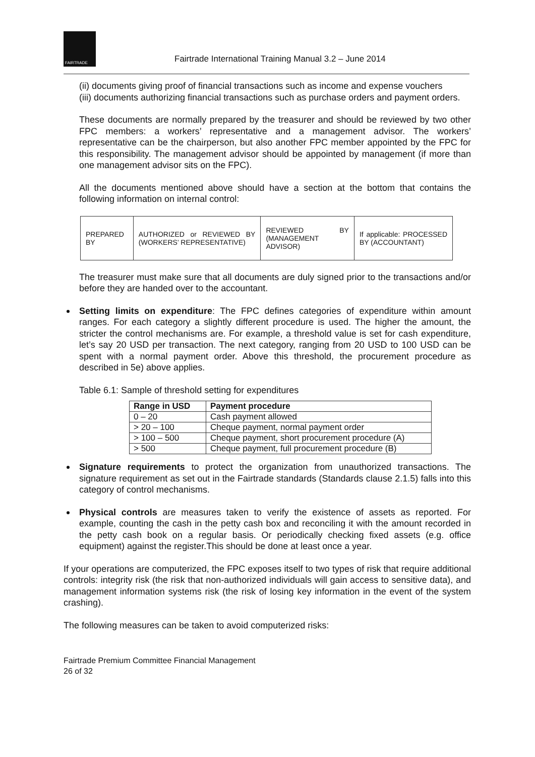FAIRTRADE
Fairtrade International Training Manual 3.2 – June 2014
(ii) documents giving proof of financial transactions such as income and expense vouchers
(iii) documents authorizing financial transactions such as purchase orders and payment orders.
These documents are normally prepared by the treasurer and should be reviewed by two other FPC members: a workers’ representative and a management advisor. The workers’ representative can be the chairperson, but also another FPC member appointed by the FPC for this responsibility. The management advisor should be appointed by management (if more than one management advisor sits on the FPC).
All the documents mentioned above should have a section at the bottom that contains the following information on internal control:
| PREPARED BY | AUTHORIZED or REVIEWED BY (WORKERS’ REPRESENTATIVE) | REVIEWED BY (MANAGEMENT ADVISOR) | If applicable: PROCESSED BY (ACCOUNTANT) |
The treasurer must make sure that all documents are duly signed prior to the transactions and/or before they are handed over to the accountant.
Setting limits on expenditure: The FPC defines categories of expenditure within amount ranges. For each category a slightly different procedure is used. The higher the amount, the stricter the control mechanisms are. For example, a threshold value is set for cash expenditure, let’s say 20 USD per transaction. The next category, ranging from 20 USD to 100 USD can be spent with a normal payment order. Above this threshold, the procurement procedure as described in 5e) above applies.
Table 6.1: Sample of threshold setting for expenditures
| Range in USD | Payment procedure |
| --- | --- |
| 0 – 20 | Cash payment allowed |
| > 20 – 100 | Cheque payment, normal payment order |
| > 100 – 500 | Cheque payment, short procurement procedure (A) |
| > 500 | Cheque payment, full procurement procedure (B) |
Signature requirements to protect the organization from unauthorized transactions. The signature requirement as set out in the Fairtrade standards (Standards clause 2.1.5) falls into this category of control mechanisms.
Physical controls are measures taken to verify the existence of assets as reported. For example, counting the cash in the petty cash box and reconciling it with the amount recorded in the petty cash book on a regular basis. Or periodically checking fixed assets (e.g. office equipment) against the register.This should be done at least once a year.
If your operations are computerized, the FPC exposes itself to two types of risk that require additional controls: integrity risk (the risk that non-authorized individuals will gain access to sensitive data), and management information systems risk (the risk of losing key information in the event of the system crashing).
The following measures can be taken to avoid computerized risks:
Fairtrade Premium Committee Financial Management
26 of 32